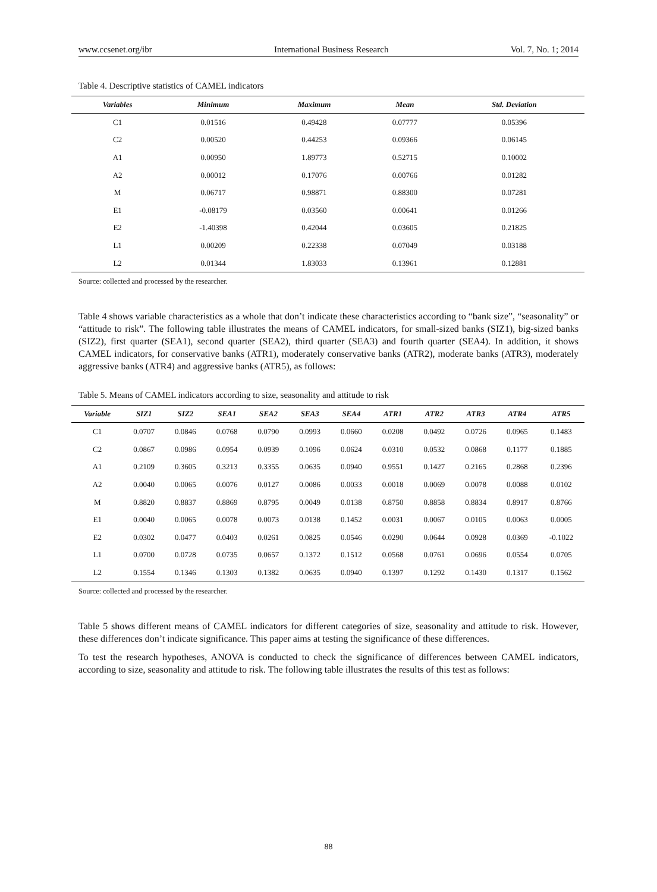www.ccsenet.org/ibr International Business Research Vol. 7, No. 1; 2014
Table 4. Descriptive statistics of CAMEL indicators
| Variables | Minimum | Maximum | Mean | Std. Deviation |
| --- | --- | --- | --- | --- |
| C1 | 0.01516 | 0.49428 | 0.07777 | 0.05396 |
| C2 | 0.00520 | 0.44253 | 0.09366 | 0.06145 |
| A1 | 0.00950 | 1.89773 | 0.52715 | 0.10002 |
| A2 | 0.00012 | 0.17076 | 0.00766 | 0.01282 |
| M | 0.06717 | 0.98871 | 0.88300 | 0.07281 |
| E1 | -0.08179 | 0.03560 | 0.00641 | 0.01266 |
| E2 | -1.40398 | 0.42044 | 0.03605 | 0.21825 |
| L1 | 0.00209 | 0.22338 | 0.07049 | 0.03188 |
| L2 | 0.01344 | 1.83033 | 0.13961 | 0.12881 |
Source: collected and processed by the researcher.
Table 4 shows variable characteristics as a whole that don’t indicate these characteristics according to “bank size”, “seasonality” or “attitude to risk”. The following table illustrates the means of CAMEL indicators, for small-sized banks (SIZ1), big-sized banks (SIZ2), first quarter (SEA1), second quarter (SEA2), third quarter (SEA3) and fourth quarter (SEA4). In addition, it shows CAMEL indicators, for conservative banks (ATR1), moderately conservative banks (ATR2), moderate banks (ATR3), moderately aggressive banks (ATR4) and aggressive banks (ATR5), as follows:
Table 5. Means of CAMEL indicators according to size, seasonality and attitude to risk
| Variable | SIZ1 | SIZ2 | SEA1 | SEA2 | SEA3 | SEA4 | ATR1 | ATR2 | ATR3 | ATR4 | ATR5 |
| --- | --- | --- | --- | --- | --- | --- | --- | --- | --- | --- | --- |
| C1 | 0.0707 | 0.0846 | 0.0768 | 0.0790 | 0.0993 | 0.0660 | 0.0208 | 0.0492 | 0.0726 | 0.0965 | 0.1483 |
| C2 | 0.0867 | 0.0986 | 0.0954 | 0.0939 | 0.1096 | 0.0624 | 0.0310 | 0.0532 | 0.0868 | 0.1177 | 0.1885 |
| A1 | 0.2109 | 0.3605 | 0.3213 | 0.3355 | 0.0635 | 0.0940 | 0.9551 | 0.1427 | 0.2165 | 0.2868 | 0.2396 |
| A2 | 0.0040 | 0.0065 | 0.0076 | 0.0127 | 0.0086 | 0.0033 | 0.0018 | 0.0069 | 0.0078 | 0.0088 | 0.0102 |
| M | 0.8820 | 0.8837 | 0.8869 | 0.8795 | 0.0049 | 0.0138 | 0.8750 | 0.8858 | 0.8834 | 0.8917 | 0.8766 |
| E1 | 0.0040 | 0.0065 | 0.0078 | 0.0073 | 0.0138 | 0.1452 | 0.0031 | 0.0067 | 0.0105 | 0.0063 | 0.0005 |
| E2 | 0.0302 | 0.0477 | 0.0403 | 0.0261 | 0.0825 | 0.0546 | 0.0290 | 0.0644 | 0.0928 | 0.0369 | -0.1022 |
| L1 | 0.0700 | 0.0728 | 0.0735 | 0.0657 | 0.1372 | 0.1512 | 0.0568 | 0.0761 | 0.0696 | 0.0554 | 0.0705 |
| L2 | 0.1554 | 0.1346 | 0.1303 | 0.1382 | 0.0635 | 0.0940 | 0.1397 | 0.1292 | 0.1430 | 0.1317 | 0.1562 |
Source: collected and processed by the researcher.
Table 5 shows different means of CAMEL indicators for different categories of size, seasonality and attitude to risk. However, these differences don’t indicate significance. This paper aims at testing the significance of these differences.
To test the research hypotheses, ANOVA is conducted to check the significance of differences between CAMEL indicators, according to size, seasonality and attitude to risk. The following table illustrates the results of this test as follows:
88